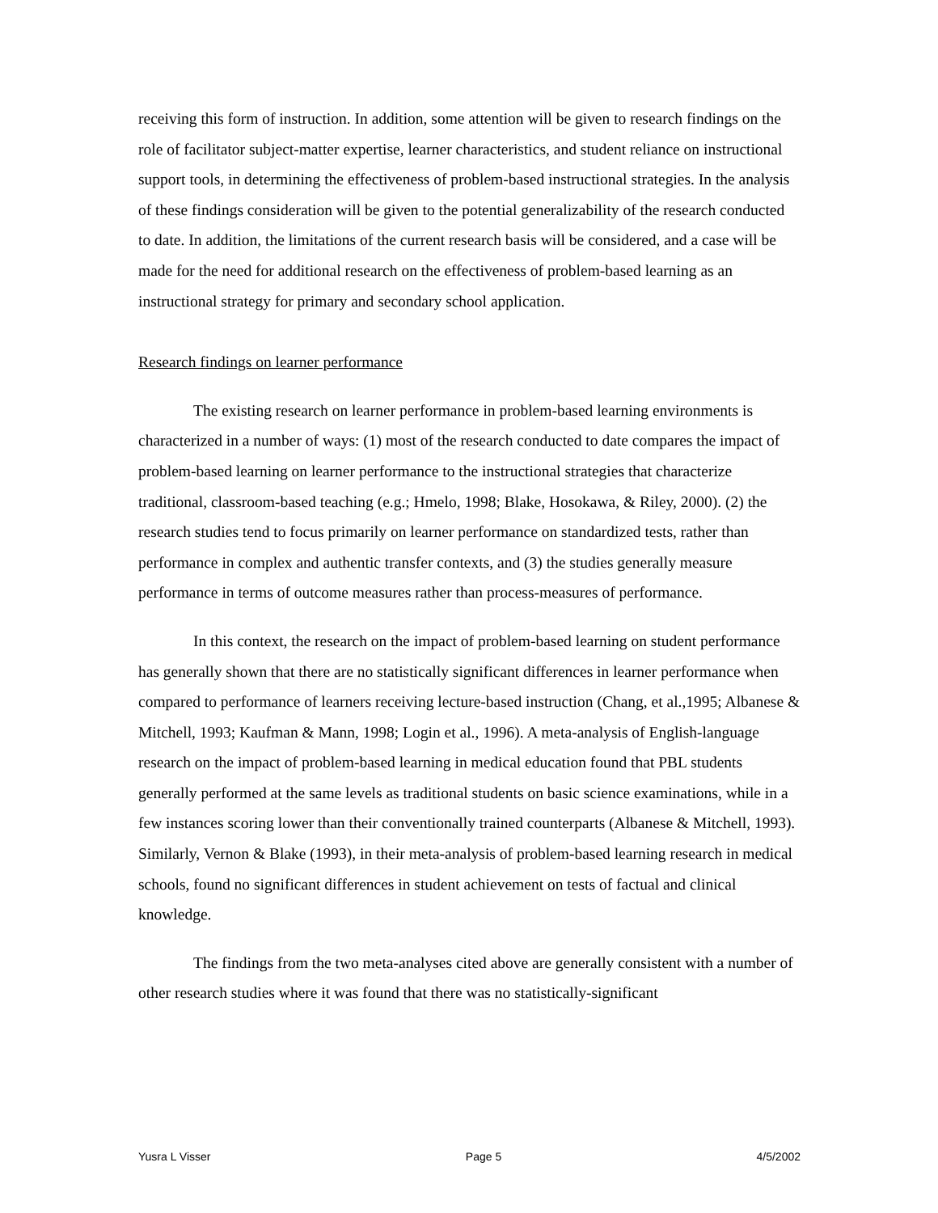receiving this form of instruction. In addition, some attention will be given to research findings on the role of facilitator subject-matter expertise, learner characteristics, and student reliance on instructional support tools, in determining the effectiveness of problem-based instructional strategies. In the analysis of these findings consideration will be given to the potential generalizability of the research conducted to date. In addition, the limitations of the current research basis will be considered, and a case will be made for the need for additional research on the effectiveness of problem-based learning as an instructional strategy for primary and secondary school application.
Research findings on learner performance
The existing research on learner performance in problem-based learning environments is characterized in a number of ways: (1) most of the research conducted to date compares the impact of problem-based learning on learner performance to the instructional strategies that characterize traditional, classroom-based teaching (e.g.; Hmelo, 1998; Blake, Hosokawa, & Riley, 2000). (2) the research studies tend to focus primarily on learner performance on standardized tests, rather than performance in complex and authentic transfer contexts, and (3) the studies generally measure performance in terms of outcome measures rather than process-measures of performance.
In this context, the research on the impact of problem-based learning on student performance has generally shown that there are no statistically significant differences in learner performance when compared to performance of learners receiving lecture-based instruction (Chang, et al.,1995; Albanese & Mitchell, 1993; Kaufman & Mann, 1998; Login et al., 1996). A meta-analysis of English-language research on the impact of problem-based learning in medical education found that PBL students generally performed at the same levels as traditional students on basic science examinations, while in a few instances scoring lower than their conventionally trained counterparts (Albanese & Mitchell, 1993). Similarly, Vernon & Blake (1993), in their meta-analysis of problem-based learning research in medical schools, found no significant differences in student achievement on tests of factual and clinical knowledge.
The findings from the two meta-analyses cited above are generally consistent with a number of other research studies where it was found that there was no statistically-significant
Yusra L Visser Page 5 4/5/2002